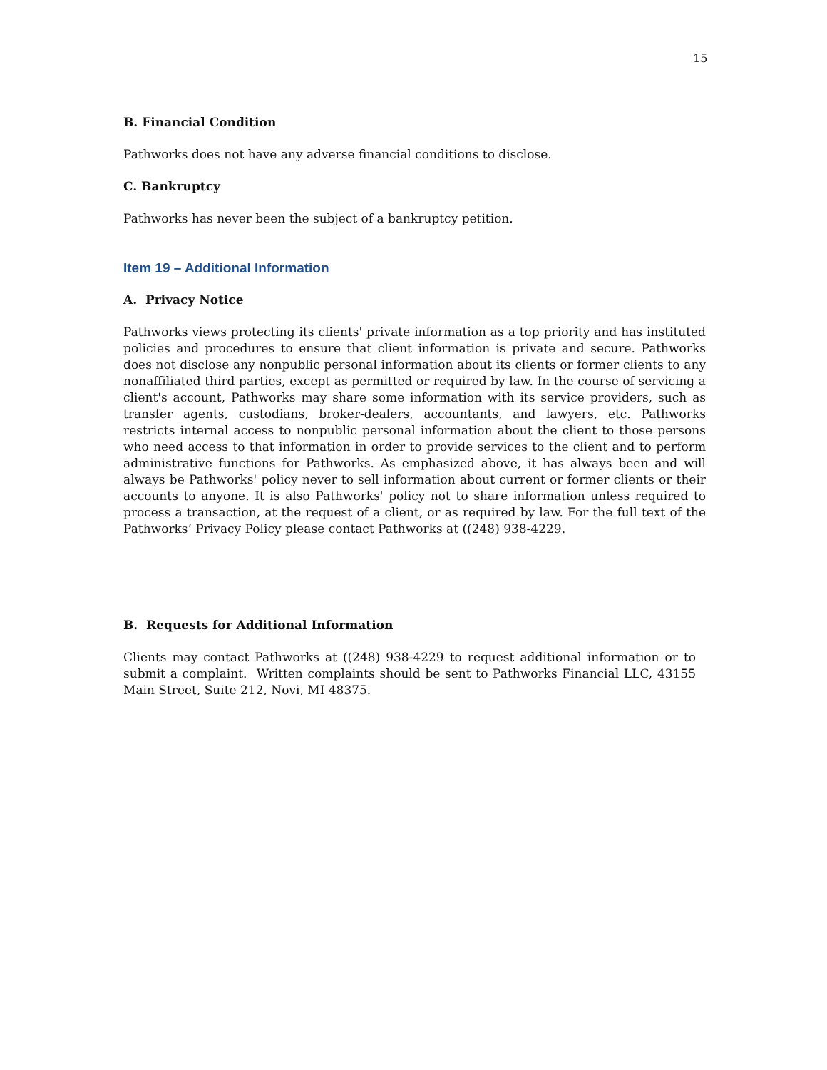15
B. Financial Condition
Pathworks does not have any adverse financial conditions to disclose.
C. Bankruptcy
Pathworks has never been the subject of a bankruptcy petition.
Item 19 – Additional Information
A. Privacy Notice
Pathworks views protecting its clients' private information as a top priority and has instituted policies and procedures to ensure that client information is private and secure. Pathworks does not disclose any nonpublic personal information about its clients or former clients to any nonaffiliated third parties, except as permitted or required by law. In the course of servicing a client's account, Pathworks may share some information with its service providers, such as transfer agents, custodians, broker-dealers, accountants, and lawyers, etc. Pathworks restricts internal access to nonpublic personal information about the client to those persons who need access to that information in order to provide services to the client and to perform administrative functions for Pathworks. As emphasized above, it has always been and will always be Pathworks' policy never to sell information about current or former clients or their accounts to anyone. It is also Pathworks' policy not to share information unless required to process a transaction, at the request of a client, or as required by law. For the full text of the Pathworks’ Privacy Policy please contact Pathworks at ((248) 938-4229.
B. Requests for Additional Information
Clients may contact Pathworks at ((248) 938-4229 to request additional information or to submit a complaint. Written complaints should be sent to Pathworks Financial LLC, 43155 Main Street, Suite 212, Novi, MI 48375.